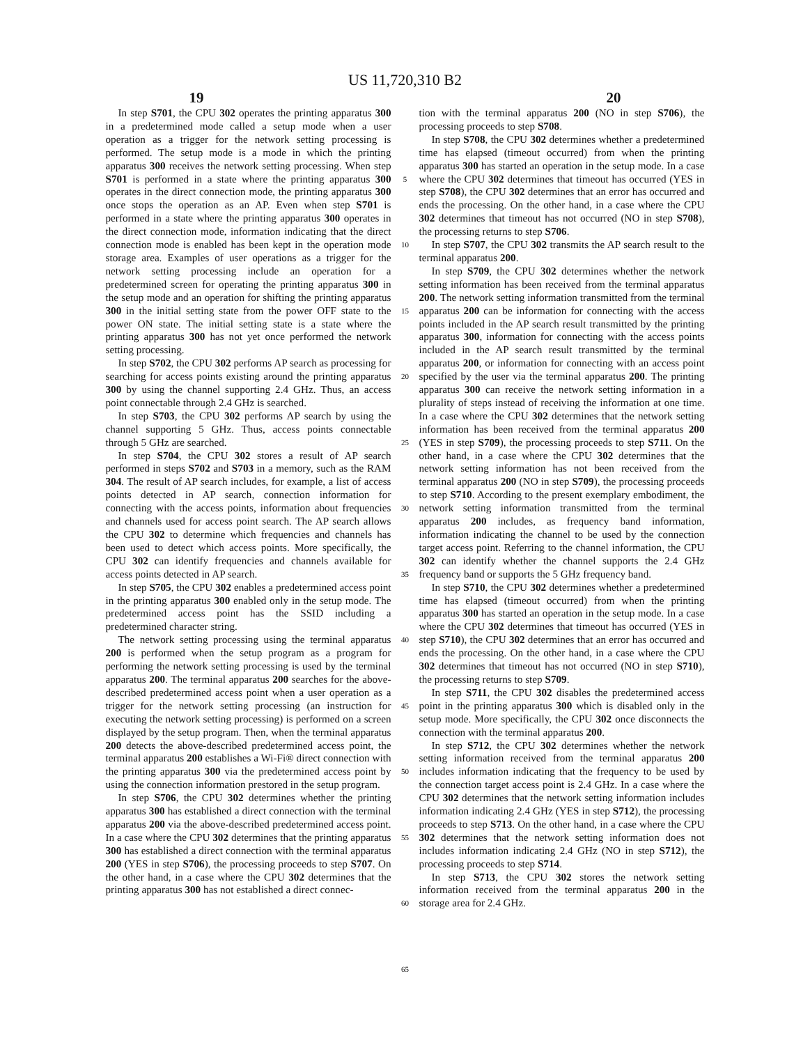US 11,720,310 B2
19 20
In step S701, the CPU 302 operates the printing apparatus 300 in a predetermined mode called a setup mode when a user operation as a trigger for the network setting processing is performed. The setup mode is a mode in which the printing apparatus 300 receives the network setting processing. When step S701 is performed in a state where the printing apparatus 300 operates in the direct connection mode, the printing apparatus 300 once stops the operation as an AP. Even when step S701 is performed in a state where the printing apparatus 300 operates in the direct connection mode, information indicating that the direct connection mode is enabled has been kept in the operation mode storage area. Examples of user operations as a trigger for the network setting processing include an operation for a predetermined screen for operating the printing apparatus 300 in the setup mode and an operation for shifting the printing apparatus 300 in the initial setting state from the power OFF state to the power ON state. The initial setting state is a state where the printing apparatus 300 has not yet once performed the network setting processing.
In step S702, the CPU 302 performs AP search as processing for searching for access points existing around the printing apparatus 300 by using the channel supporting 2.4 GHz. Thus, an access point connectable through 2.4 GHz is searched.
In step S703, the CPU 302 performs AP search by using the channel supporting 5 GHz. Thus, access points connectable through 5 GHz are searched.
In step S704, the CPU 302 stores a result of AP search performed in steps S702 and S703 in a memory, such as the RAM 304. The result of AP search includes, for example, a list of access points detected in AP search, connection information for connecting with the access points, information about frequencies and channels used for access point search. The AP search allows the CPU 302 to determine which frequencies and channels has been used to detect which access points. More specifically, the CPU 302 can identify frequencies and channels available for access points detected in AP search.
In step S705, the CPU 302 enables a predetermined access point in the printing apparatus 300 enabled only in the setup mode. The predetermined access point has the SSID including a predetermined character string.
The network setting processing using the terminal apparatus 200 is performed when the setup program as a program for performing the network setting processing is used by the terminal apparatus 200. The terminal apparatus 200 searches for the above-described predetermined access point when a user operation as a trigger for the network setting processing (an instruction for executing the network setting processing) is performed on a screen displayed by the setup program. Then, when the terminal apparatus 200 detects the above-described predetermined access point, the terminal apparatus 200 establishes a Wi-Fi® direct connection with the printing apparatus 300 via the predetermined access point by using the connection information prestored in the setup program.
In step S706, the CPU 302 determines whether the printing apparatus 300 has established a direct connection with the terminal apparatus 200 via the above-described predetermined access point. In a case where the CPU 302 determines that the printing apparatus 300 has established a direct connection with the terminal apparatus 200 (YES in step S706), the processing proceeds to step S707. On the other hand, in a case where the CPU 302 determines that the printing apparatus 300 has not established a direct connec-
5
10
15
20
25
30
35
40
45
50
55
60
65
tion with the terminal apparatus 200 (NO in step S706), the processing proceeds to step S708.
In step S708, the CPU 302 determines whether a predetermined time has elapsed (timeout occurred) from when the printing apparatus 300 has started an operation in the setup mode. In a case where the CPU 302 determines that timeout has occurred (YES in step S708), the CPU 302 determines that an error has occurred and ends the processing. On the other hand, in a case where the CPU 302 determines that timeout has not occurred (NO in step S708), the processing returns to step S706.
In step S707, the CPU 302 transmits the AP search result to the terminal apparatus 200.
In step S709, the CPU 302 determines whether the network setting information has been received from the terminal apparatus 200. The network setting information transmitted from the terminal apparatus 200 can be information for connecting with the access points included in the AP search result transmitted by the printing apparatus 300, information for connecting with the access points included in the AP search result transmitted by the terminal apparatus 200, or information for connecting with an access point specified by the user via the terminal apparatus 200. The printing apparatus 300 can receive the network setting information in a plurality of steps instead of receiving the information at one time. In a case where the CPU 302 determines that the network setting information has been received from the terminal apparatus 200 (YES in step S709), the processing proceeds to step S711. On the other hand, in a case where the CPU 302 determines that the network setting information has not been received from the terminal apparatus 200 (NO in step S709), the processing proceeds to step S710. According to the present exemplary embodiment, the network setting information transmitted from the terminal apparatus 200 includes, as frequency band information, information indicating the channel to be used by the connection target access point. Referring to the channel information, the CPU 302 can identify whether the channel supports the 2.4 GHz frequency band or supports the 5 GHz frequency band.
In step S710, the CPU 302 determines whether a predetermined time has elapsed (timeout occurred) from when the printing apparatus 300 has started an operation in the setup mode. In a case where the CPU 302 determines that timeout has occurred (YES in step S710), the CPU 302 determines that an error has occurred and ends the processing. On the other hand, in a case where the CPU 302 determines that timeout has not occurred (NO in step S710), the processing returns to step S709.
In step S711, the CPU 302 disables the predetermined access point in the printing apparatus 300 which is disabled only in the setup mode. More specifically, the CPU 302 once disconnects the connection with the terminal apparatus 200.
In step S712, the CPU 302 determines whether the network setting information received from the terminal apparatus 200 includes information indicating that the frequency to be used by the connection target access point is 2.4 GHz. In a case where the CPU 302 determines that the network setting information includes information indicating 2.4 GHz (YES in step S712), the processing proceeds to step S713. On the other hand, in a case where the CPU 302 determines that the network setting information does not includes information indicating 2.4 GHz (NO in step S712), the processing proceeds to step S714.
In step S713, the CPU 302 stores the network setting information received from the terminal apparatus 200 in the storage area for 2.4 GHz.